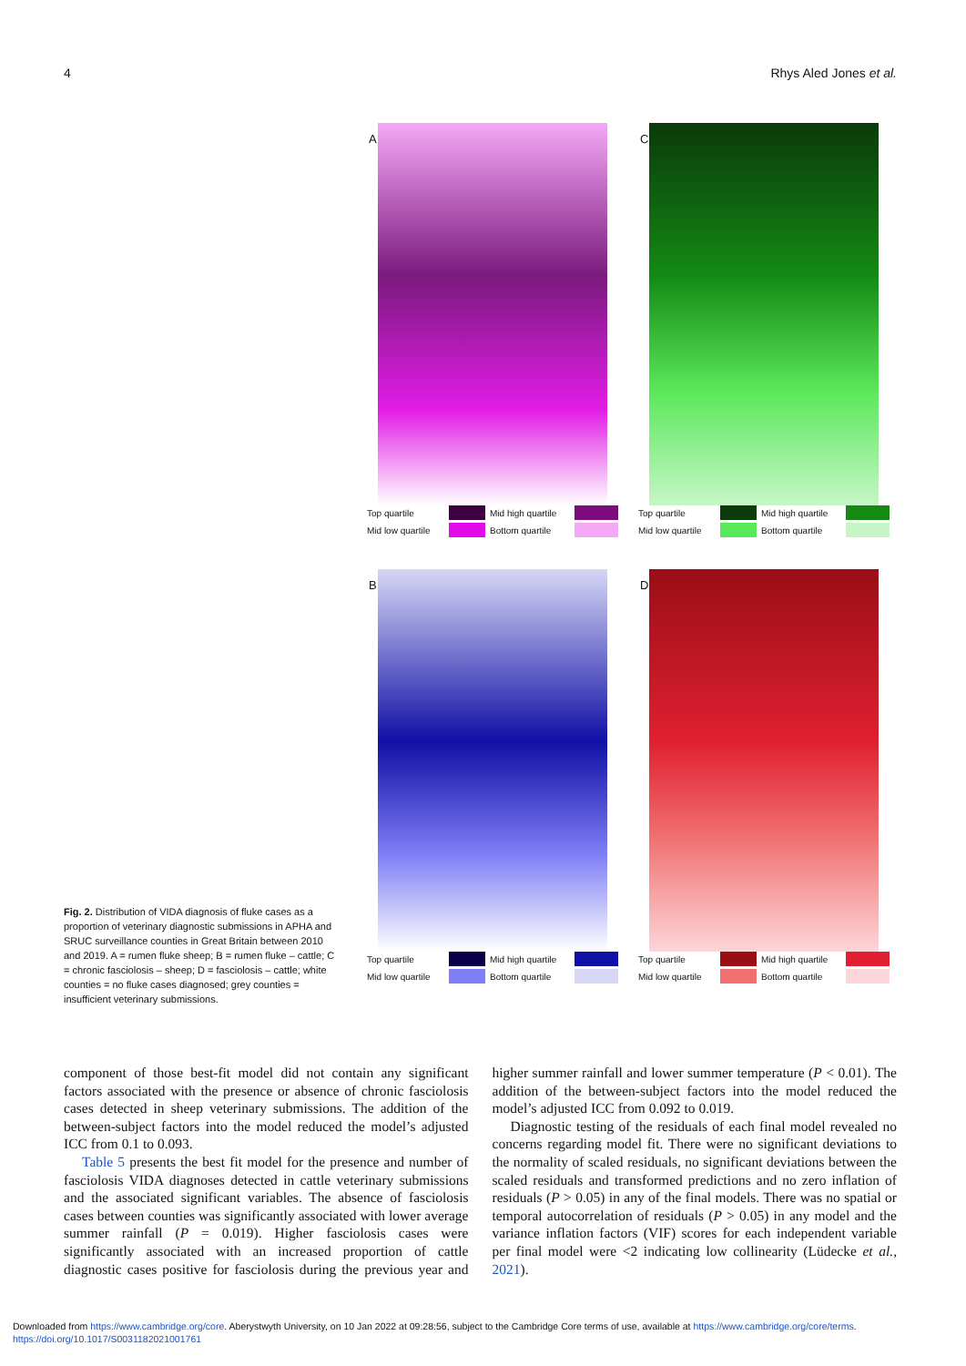4 Rhys Aled Jones et al.
Fig. 2. Distribution of VIDA diagnosis of fluke cases as a proportion of veterinary diagnostic submissions in APHA and SRUC surveillance counties in Great Britain between 2010 and 2019. A = rumen fluke sheep; B = rumen fluke – cattle; C = chronic fasciolosis – sheep; D = fasciolosis – cattle; white counties = no fluke cases diagnosed; grey counties = insufficient veterinary submissions.
A
Top quartile
Mid high quartile
Mid low quartile
Bottom quartile
C
Top quartile
Mid high quartile
Mid low quartile
Bottom quartile
B
Top quartile
Mid high quartile
Mid low quartile
Bottom quartile
D
Top quartile
Mid high quartile
Mid low quartile
Bottom quartile
component of those best-fit model did not contain any significant factors associated with the presence or absence of chronic fasciolosis cases detected in sheep veterinary submissions. The addition of the between-subject factors into the model reduced the model’s adjusted ICC from 0.1 to 0.093.
Table 5 presents the best fit model for the presence and number of fasciolosis VIDA diagnoses detected in cattle veterinary submissions and the associated significant variables. The absence of fasciolosis cases between counties was significantly associated with lower average summer rainfall (P = 0.019). Higher fasciolosis cases were significantly associated with an increased proportion of cattle diagnostic cases positive for fasciolosis during the previous year and higher summer rainfall and lower summer temperature (P < 0.01). The addition of the between-subject factors into the model reduced the model’s adjusted ICC from 0.092 to 0.019.
Diagnostic testing of the residuals of each final model revealed no concerns regarding model fit. There were no significant deviations to the normality of scaled residuals, no significant deviations between the scaled residuals and transformed predictions and no zero inflation of residuals (P > 0.05) in any of the final models. There was no spatial or temporal autocorrelation of residuals (P > 0.05) in any model and the variance inflation factors (VIF) scores for each independent variable per final model were <2 indicating low collinearity (Lüdecke et al., 2021).
Downloaded from https://www.cambridge.org/core. Aberystwyth University, on 10 Jan 2022 at 09:28:56, subject to the Cambridge Core terms of use, available at https://www.cambridge.org/core/terms.
https://doi.org/10.1017/S0031182021001761